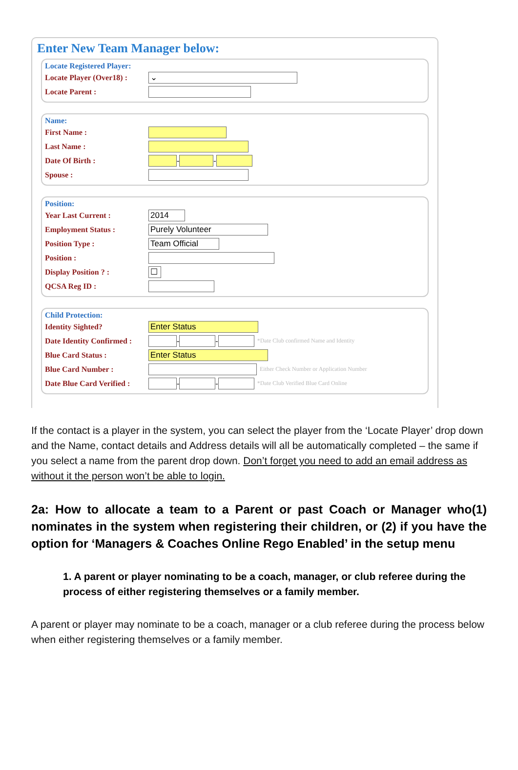Enter New Team Manager below:
Locate Registered Player:
Locate Player (Over18) : ⌄
Locate Parent :
Name:
First Name :
Last Name :
Date Of Birth : - -
Spouse :
Position:
Year Last Current : 2014
Employment Status : Purely Volunteer
Position Type : Team Official
Position :
Display Position ? : ☐
QCSA Reg ID :
Child Protection:
Identity Sighted? Enter Status
Date Identity Confirmed : - - *Date Club confirmed Name and Identity
Blue Card Status : Enter Status
Blue Card Number : Either Check Number or Application Number
Date Blue Card Verified : - - *Date Club Verified Blue Card Online
If the contact is a player in the system, you can select the player from the ‘Locate Player’ drop down and the Name, contact details and Address details will all be automatically completed – the same if you select a name from the parent drop down. Don’t forget you need to add an email address as without it the person won’t be able to login.
2a: How to allocate a team to a Parent or past Coach or Manager who(1) nominates in the system when registering their children, or (2) if you have the option for ‘Managers & Coaches Online Rego Enabled’ in the setup menu
1. A parent or player nominating to be a coach, manager, or club referee during the process of either registering themselves or a family member.
A parent or player may nominate to be a coach, manager or a club referee during the process below when either registering themselves or a family member.